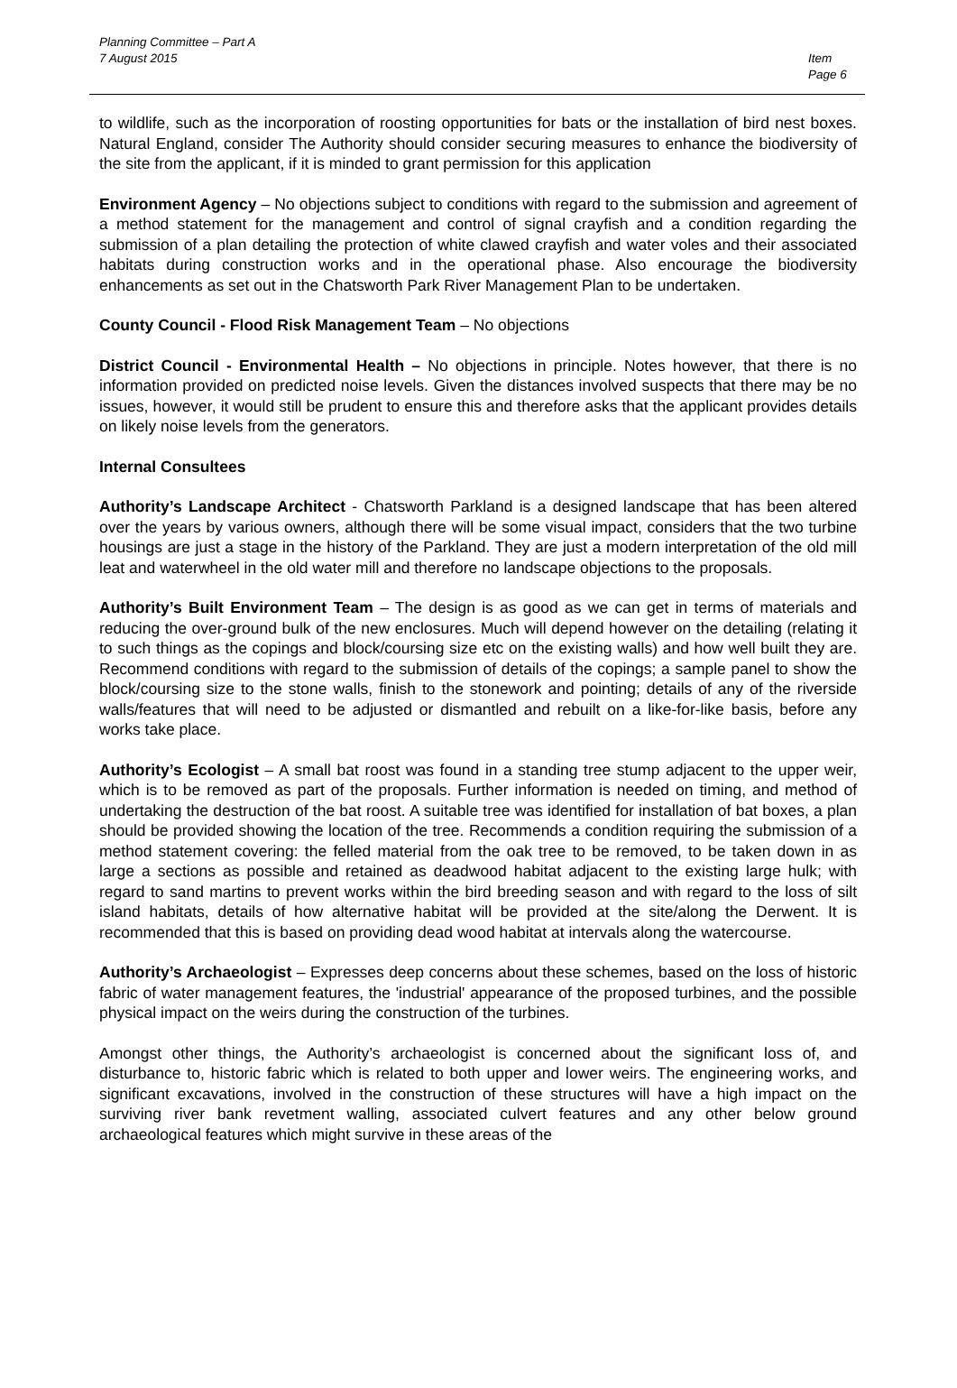Planning Committee – Part A
7 August 2015
Item
Page 6
to wildlife, such as the incorporation of roosting opportunities for bats or the installation of bird nest boxes. Natural England, consider The Authority should consider securing measures to enhance the biodiversity of the site from the applicant, if it is minded to grant permission for this application
Environment Agency – No objections subject to conditions with regard to the submission and agreement of a method statement for the management and control of signal crayfish and a condition regarding the submission of a plan detailing the protection of white clawed crayfish and water voles and their associated habitats during construction works and in the operational phase. Also encourage the biodiversity enhancements as set out in the Chatsworth Park River Management Plan to be undertaken.
County Council - Flood Risk Management Team – No objections
District Council - Environmental Health – No objections in principle. Notes however, that there is no information provided on predicted noise levels. Given the distances involved suspects that there may be no issues, however, it would still be prudent to ensure this and therefore asks that the applicant provides details on likely noise levels from the generators.
Internal Consultees
Authority’s Landscape Architect - Chatsworth Parkland is a designed landscape that has been altered over the years by various owners, although there will be some visual impact, considers that the two turbine housings are just a stage in the history of the Parkland. They are just a modern interpretation of the old mill leat and waterwheel in the old water mill and therefore no landscape objections to the proposals.
Authority’s Built Environment Team – The design is as good as we can get in terms of materials and reducing the over-ground bulk of the new enclosures. Much will depend however on the detailing (relating it to such things as the copings and block/coursing size etc on the existing walls) and how well built they are. Recommend conditions with regard to the submission of details of the copings; a sample panel to show the block/coursing size to the stone walls, finish to the stonework and pointing; details of any of the riverside walls/features that will need to be adjusted or dismantled and rebuilt on a like-for-like basis, before any works take place.
Authority’s Ecologist – A small bat roost was found in a standing tree stump adjacent to the upper weir, which is to be removed as part of the proposals. Further information is needed on timing, and method of undertaking the destruction of the bat roost. A suitable tree was identified for installation of bat boxes, a plan should be provided showing the location of the tree. Recommends a condition requiring the submission of a method statement covering: the felled material from the oak tree to be removed, to be taken down in as large a sections as possible and retained as deadwood habitat adjacent to the existing large hulk; with regard to sand martins to prevent works within the bird breeding season and with regard to the loss of silt island habitats, details of how alternative habitat will be provided at the site/along the Derwent. It is recommended that this is based on providing dead wood habitat at intervals along the watercourse.
Authority’s Archaeologist – Expresses deep concerns about these schemes, based on the loss of historic fabric of water management features, the 'industrial' appearance of the proposed turbines, and the possible physical impact on the weirs during the construction of the turbines.
Amongst other things, the Authority’s archaeologist is concerned about the significant loss of, and disturbance to, historic fabric which is related to both upper and lower weirs. The engineering works, and significant excavations, involved in the construction of these structures will have a high impact on the surviving river bank revetment walling, associated culvert features and any other below ground archaeological features which might survive in these areas of the